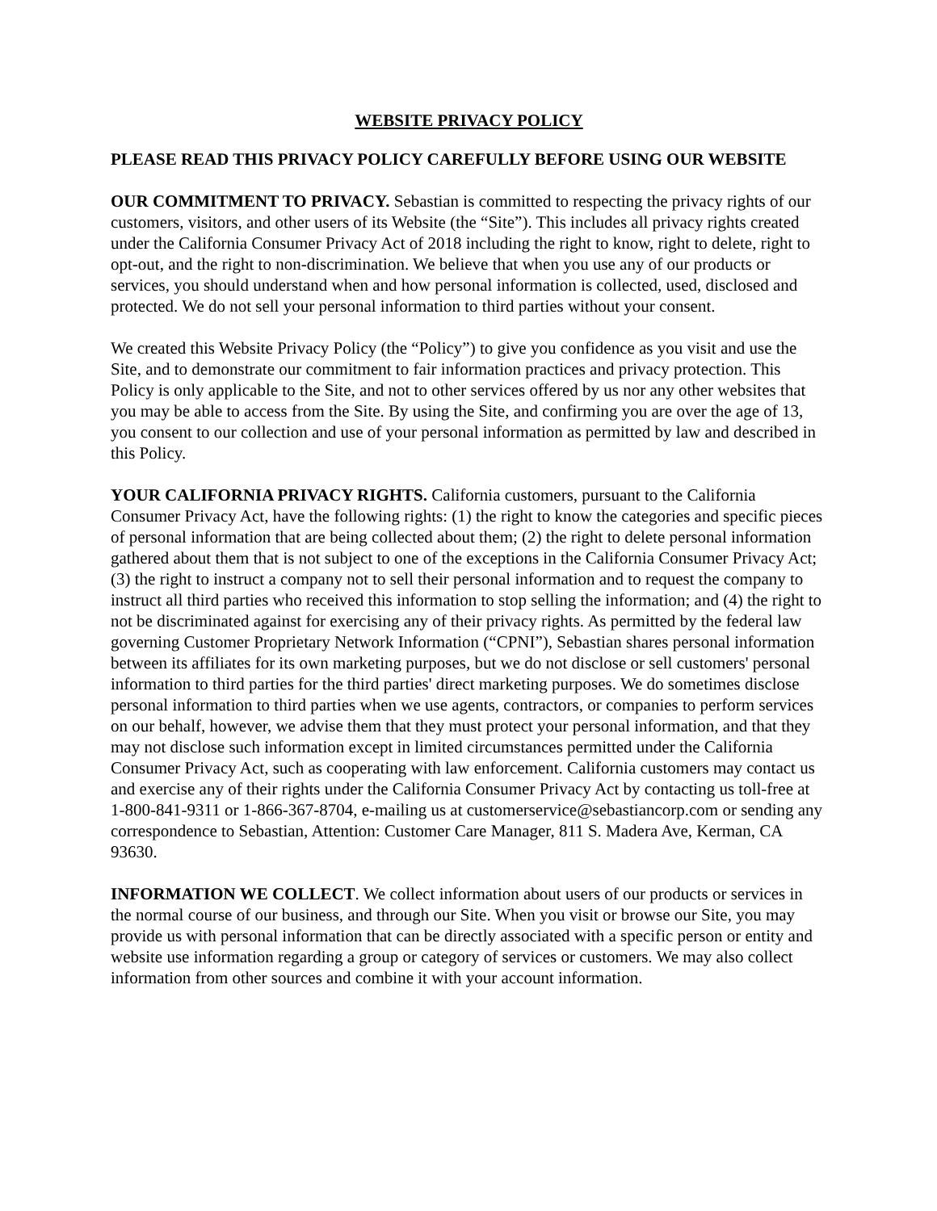WEBSITE PRIVACY POLICY
PLEASE READ THIS PRIVACY POLICY CAREFULLY BEFORE USING OUR WEBSITE
OUR COMMITMENT TO PRIVACY. Sebastian is committed to respecting the privacy rights of our customers, visitors, and other users of its Website (the “Site”). This includes all privacy rights created under the California Consumer Privacy Act of 2018 including the right to know, right to delete, right to opt-out, and the right to non-discrimination. We believe that when you use any of our products or services, you should understand when and how personal information is collected, used, disclosed and protected. We do not sell your personal information to third parties without your consent.
We created this Website Privacy Policy (the “Policy”) to give you confidence as you visit and use the Site, and to demonstrate our commitment to fair information practices and privacy protection. This Policy is only applicable to the Site, and not to other services offered by us nor any other websites that you may be able to access from the Site. By using the Site, and confirming you are over the age of 13, you consent to our collection and use of your personal information as permitted by law and described in this Policy.
YOUR CALIFORNIA PRIVACY RIGHTS. California customers, pursuant to the California Consumer Privacy Act, have the following rights: (1) the right to know the categories and specific pieces of personal information that are being collected about them; (2) the right to delete personal information gathered about them that is not subject to one of the exceptions in the California Consumer Privacy Act; (3) the right to instruct a company not to sell their personal information and to request the company to instruct all third parties who received this information to stop selling the information; and (4) the right to not be discriminated against for exercising any of their privacy rights. As permitted by the federal law governing Customer Proprietary Network Information (“CPNI”), Sebastian shares personal information between its affiliates for its own marketing purposes, but we do not disclose or sell customers' personal information to third parties for the third parties' direct marketing purposes. We do sometimes disclose personal information to third parties when we use agents, contractors, or companies to perform services on our behalf, however, we advise them that they must protect your personal information, and that they may not disclose such information except in limited circumstances permitted under the California Consumer Privacy Act, such as cooperating with law enforcement. California customers may contact us and exercise any of their rights under the California Consumer Privacy Act by contacting us toll-free at 1-800-841-9311 or 1-866-367-8704, e-mailing us at customerservice@sebastiancorp.com or sending any correspondence to Sebastian, Attention: Customer Care Manager, 811 S. Madera Ave, Kerman, CA 93630.
INFORMATION WE COLLECT. We collect information about users of our products or services in the normal course of our business, and through our Site. When you visit or browse our Site, you may provide us with personal information that can be directly associated with a specific person or entity and website use information regarding a group or category of services or customers. We may also collect information from other sources and combine it with your account information.